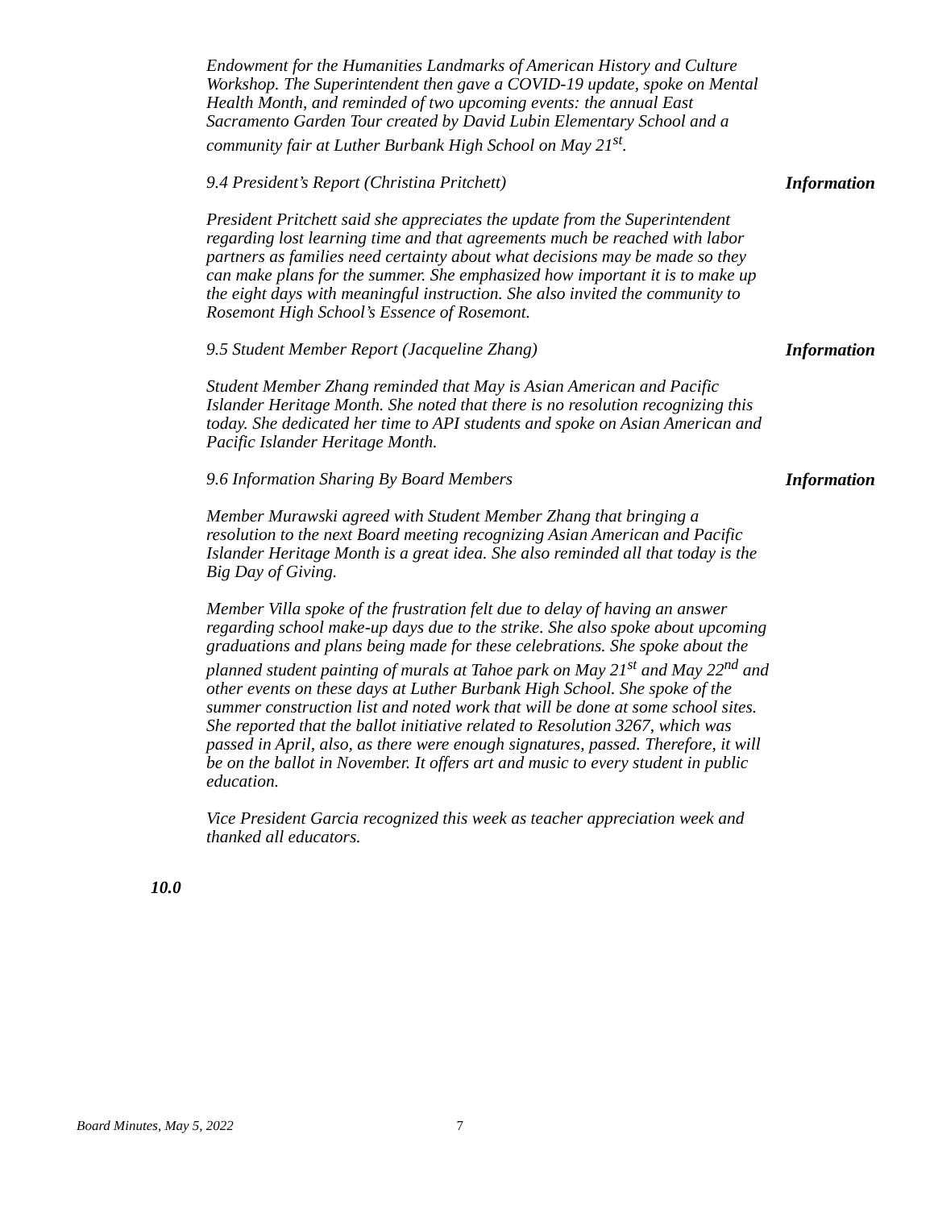Endowment for the Humanities Landmarks of American History and Culture Workshop. The Superintendent then gave a COVID-19 update, spoke on Mental Health Month, and reminded of two upcoming events: the annual East Sacramento Garden Tour created by David Lubin Elementary School and a community fair at Luther Burbank High School on May 21<sup>st</sup>.
9.4 President’s Report (Christina Pritchett) Information
President Pritchett said she appreciates the update from the Superintendent regarding lost learning time and that agreements much be reached with labor partners as families need certainty about what decisions may be made so they can make plans for the summer. She emphasized how important it is to make up the eight days with meaningful instruction. She also invited the community to Rosemont High School’s Essence of Rosemont.
9.5 Student Member Report (Jacqueline Zhang) Information
Student Member Zhang reminded that May is Asian American and Pacific Islander Heritage Month. She noted that there is no resolution recognizing this today. She dedicated her time to API students and spoke on Asian American and Pacific Islander Heritage Month.
9.6 Information Sharing By Board Members Information
Member Murawski agreed with Student Member Zhang that bringing a resolution to the next Board meeting recognizing Asian American and Pacific Islander Heritage Month is a great idea. She also reminded all that today is the Big Day of Giving.
Member Villa spoke of the frustration felt due to delay of having an answer regarding school make-up days due to the strike. She also spoke about upcoming graduations and plans being made for these celebrations. She spoke about the planned student painting of murals at Tahoe park on May 21<sup>st</sup> and May 22<sup>nd</sup> and other events on these days at Luther Burbank High School. She spoke of the summer construction list and noted work that will be done at some school sites. She reported that the ballot initiative related to Resolution 3267, which was passed in April, also, as there were enough signatures, passed. Therefore, it will be on the ballot in November. It offers art and music to every student in public education.
Vice President Garcia recognized this week as teacher appreciation week and thanked all educators.
10.0
Board Minutes, May 5, 2022 7